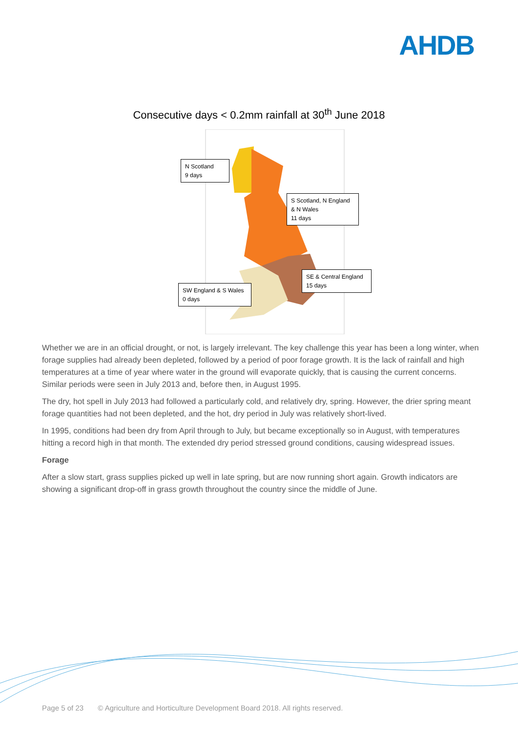AHDB
Consecutive days < 0.2mm rainfall at 30<sup>th</sup> June 2018
N Scotland
9 days
S Scotland, N England
& N Wales
11 days
SE & Central England
15 days
SW England & S Wales
0 days
Whether we are in an official drought, or not, is largely irrelevant. The key challenge this year has been a long winter, when forage supplies had already been depleted, followed by a period of poor forage growth. It is the lack of rainfall and high temperatures at a time of year where water in the ground will evaporate quickly, that is causing the current concerns. Similar periods were seen in July 2013 and, before then, in August 1995.
The dry, hot spell in July 2013 had followed a particularly cold, and relatively dry, spring. However, the drier spring meant forage quantities had not been depleted, and the hot, dry period in July was relatively short-lived.
In 1995, conditions had been dry from April through to July, but became exceptionally so in August, with temperatures hitting a record high in that month. The extended dry period stressed ground conditions, causing widespread issues.
Forage
After a slow start, grass supplies picked up well in late spring, but are now running short again. Growth indicators are showing a significant drop-off in grass growth throughout the country since the middle of June.
Page 5 of 23 © Agriculture and Horticulture Development Board 2018. All rights reserved.